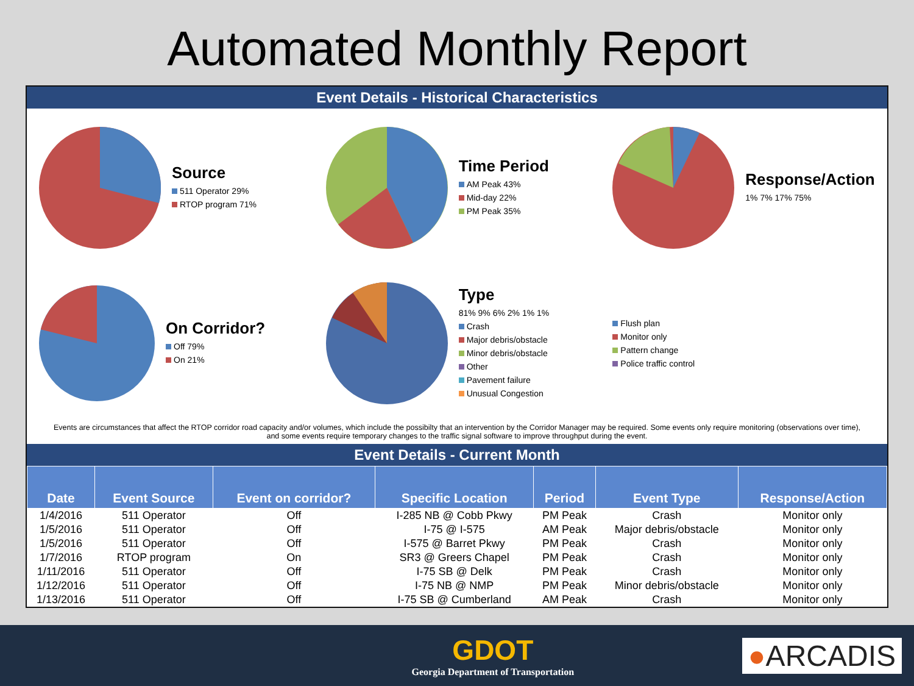Automated Monthly Report
Event Details - Historical Characteristics
Source
511 Operator 29%
RTOP program 71%
Time Period
AM Peak 43%
Mid-day 22%
PM Peak 35%
Response/Action
1% 7% 17% 75%
On Corridor?
Off 79%
On 21%
Type
81% 9% 6% 2% 1% 1%
Crash
Major debris/obstacle
Minor debris/obstacle
Other
Pavement failure
Unusual Congestion
Flush plan
Monitor only
Pattern change
Police traffic control
Events are circumstances that affect the RTOP corridor road capacity and/or volumes, which include the possibilty that an intervention by the Corridor Manager may be required. Some events only require monitoring (observations over time), and some events require temporary changes to the traffic signal software to improve throughput during the event.
Event Details - Current Month
| Date | Event Source | Event on corridor? | Specific Location | Period | Event Type | Response/Action |
| --- | --- | --- | --- | --- | --- | --- |
| 1/4/2016 | 511 Operator | Off | I-285 NB @ Cobb Pkwy | PM Peak | Crash | Monitor only |
| 1/5/2016 | 511 Operator | Off | I-75 @ I-575 | AM Peak | Major debris/obstacle | Monitor only |
| 1/5/2016 | 511 Operator | Off | I-575 @ Barret Pkwy | PM Peak | Crash | Monitor only |
| 1/7/2016 | RTOP program | On | SR3 @ Greers Chapel | PM Peak | Crash | Monitor only |
| 1/11/2016 | 511 Operator | Off | I-75 SB @ Delk | PM Peak | Crash | Monitor only |
| 1/12/2016 | 511 Operator | Off | I-75 NB @ NMP | PM Peak | Minor debris/obstacle | Monitor only |
| 1/13/2016 | 511 Operator | Off | I-75 SB @ Cumberland | AM Peak | Crash | Monitor only |
GDOT
Georgia Department of Transportation
●ARCADIS